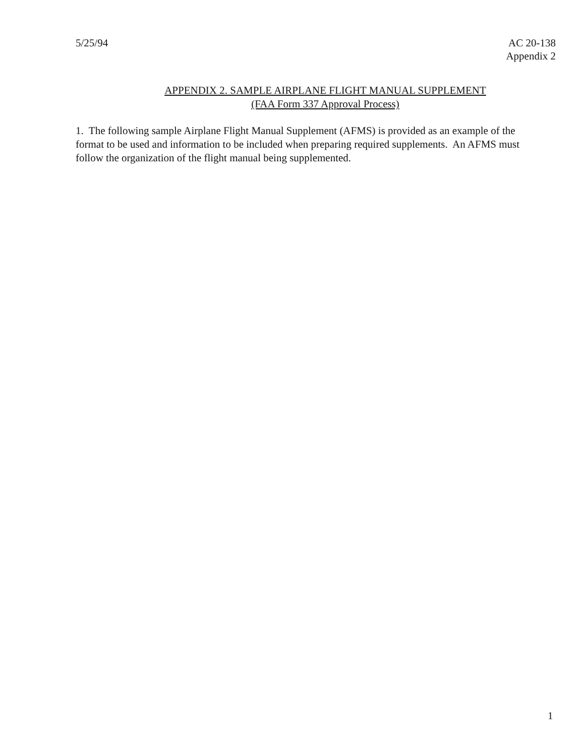5/25/94 AC 20-138
Appendix 2
APPENDIX 2. SAMPLE AIRPLANE FLIGHT MANUAL SUPPLEMENT
(FAA Form 337 Approval Process)
1. The following sample Airplane Flight Manual Supplement (AFMS) is provided as an example of the
format to be used and information to be included when preparing required supplements. An AFMS must
follow the organization of the flight manual being supplemented.
1